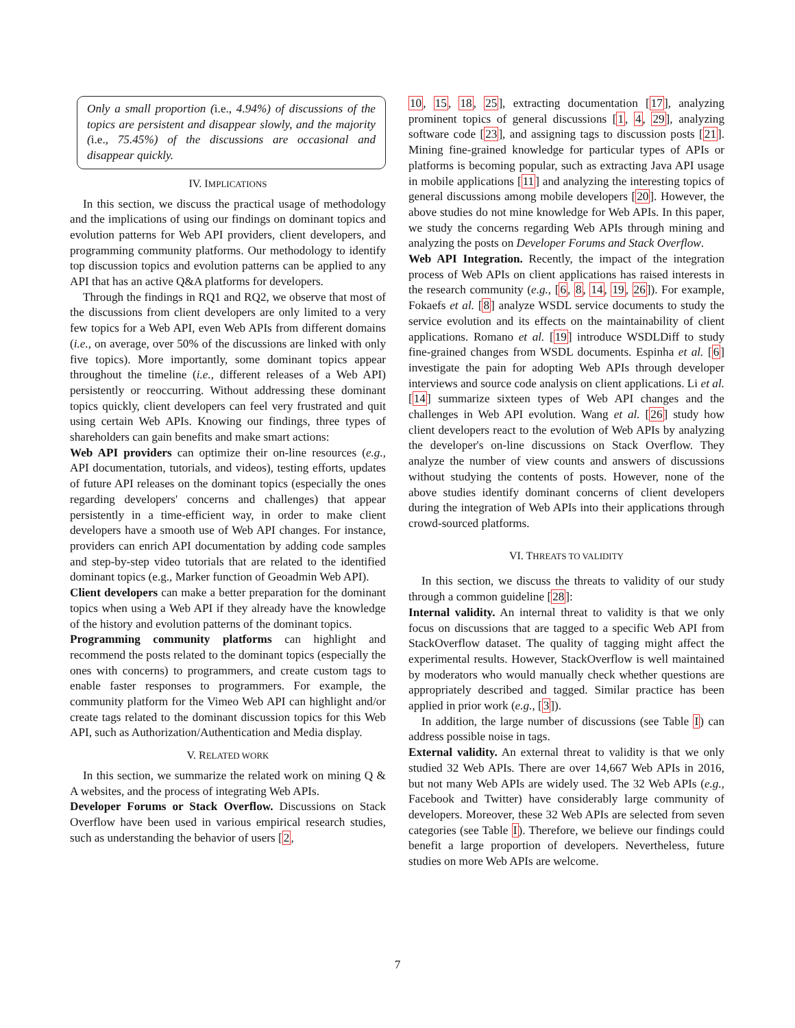Only a small proportion (i.e., 4.94%) of discussions of the topics are persistent and disappear slowly, and the majority (i.e., 75.45%) of the discussions are occasional and disappear quickly.
IV. IMPLICATIONS
In this section, we discuss the practical usage of methodology and the implications of using our findings on dominant topics and evolution patterns for Web API providers, client developers, and programming community platforms. Our methodology to identify top discussion topics and evolution patterns can be applied to any API that has an active Q&A platforms for developers.
Through the findings in RQ1 and RQ2, we observe that most of the discussions from client developers are only limited to a very few topics for a Web API, even Web APIs from different domains (i.e., on average, over 50% of the discussions are linked with only five topics). More importantly, some dominant topics appear throughout the timeline (i.e., different releases of a Web API) persistently or reoccurring. Without addressing these dominant topics quickly, client developers can feel very frustrated and quit using certain Web APIs. Knowing our findings, three types of shareholders can gain benefits and make smart actions:
Web API providers can optimize their on-line resources (e.g., API documentation, tutorials, and videos), testing efforts, updates of future API releases on the dominant topics (especially the ones regarding developers' concerns and challenges) that appear persistently in a time-efficient way, in order to make client developers have a smooth use of Web API changes. For instance, providers can enrich API documentation by adding code samples and step-by-step video tutorials that are related to the identified dominant topics (e.g., Marker function of Geoadmin Web API).
Client developers can make a better preparation for the dominant topics when using a Web API if they already have the knowledge of the history and evolution patterns of the dominant topics.
Programming community platforms can highlight and recommend the posts related to the dominant topics (especially the ones with concerns) to programmers, and create custom tags to enable faster responses to programmers. For example, the community platform for the Vimeo Web API can highlight and/or create tags related to the dominant discussion topics for this Web API, such as Authorization/Authentication and Media display.
V. RELATED WORK
In this section, we summarize the related work on mining Q & A websites, and the process of integrating Web APIs.
Developer Forums or Stack Overflow. Discussions on Stack Overflow have been used in various empirical research studies, such as understanding the behavior of users [2,
10, 15, 18, 25], extracting documentation [17], analyzing prominent topics of general discussions [1, 4, 29], analyzing software code [23], and assigning tags to discussion posts [21]. Mining fine-grained knowledge for particular types of APIs or platforms is becoming popular, such as extracting Java API usage in mobile applications [11] and analyzing the interesting topics of general discussions among mobile developers [20]. However, the above studies do not mine knowledge for Web APIs. In this paper, we study the concerns regarding Web APIs through mining and analyzing the posts on Developer Forums and Stack Overflow.
Web API Integration. Recently, the impact of the integration process of Web APIs on client applications has raised interests in the research community (e.g., [6, 8, 14, 19, 26]). For example, Fokaefs et al. [8] analyze WSDL service documents to study the service evolution and its effects on the maintainability of client applications. Romano et al. [19] introduce WSDLDiff to study fine-grained changes from WSDL documents. Espinha et al. [6] investigate the pain for adopting Web APIs through developer interviews and source code analysis on client applications. Li et al. [14] summarize sixteen types of Web API changes and the challenges in Web API evolution. Wang et al. [26] study how client developers react to the evolution of Web APIs by analyzing the developer's on-line discussions on Stack Overflow. They analyze the number of view counts and answers of discussions without studying the contents of posts. However, none of the above studies identify dominant concerns of client developers during the integration of Web APIs into their applications through crowd-sourced platforms.
VI. THREATS TO VALIDITY
In this section, we discuss the threats to validity of our study through a common guideline [28]:
Internal validity. An internal threat to validity is that we only focus on discussions that are tagged to a specific Web API from StackOverflow dataset. The quality of tagging might affect the experimental results. However, StackOverflow is well maintained by moderators who would manually check whether questions are appropriately described and tagged. Similar practice has been applied in prior work (e.g., [3]).
In addition, the large number of discussions (see Table I) can address possible noise in tags.
External validity. An external threat to validity is that we only studied 32 Web APIs. There are over 14,667 Web APIs in 2016, but not many Web APIs are widely used. The 32 Web APIs (e.g., Facebook and Twitter) have considerably large community of developers. Moreover, these 32 Web APIs are selected from seven categories (see Table I). Therefore, we believe our findings could benefit a large proportion of developers. Nevertheless, future studies on more Web APIs are welcome.
7